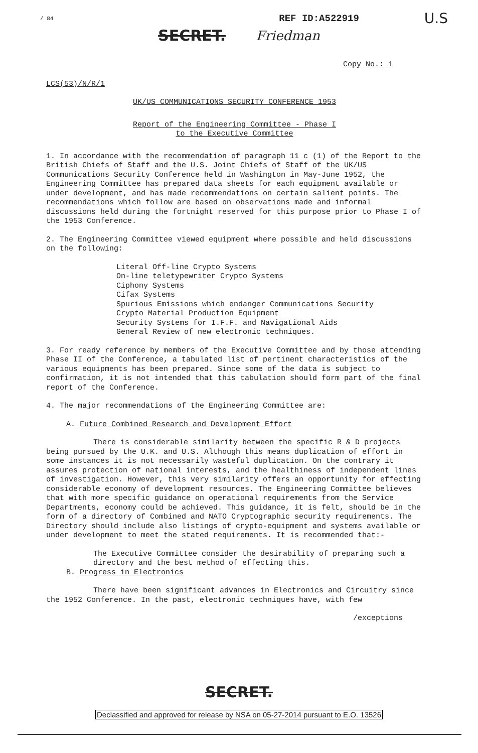/ 84 REF ID:A522919 U.S
SECRET. Friedman
Copy No.: 1
LCS(53)/N/R/1
UK/US COMMUNICATIONS SECURITY CONFERENCE 1953
Report of the Engineering Committee - Phase I
to the Executive Committee
1. In accordance with the recommendation of paragraph 11 c (1) of the Report to the British Chiefs of Staff and the U.S. Joint Chiefs of Staff of the UK/US Communications Security Conference held in Washington in May-June 1952, the Engineering Committee has prepared data sheets for each equipment available or under development, and has made recommendations on certain salient points. The recommendations which follow are based on observations made and informal discussions held during the fortnight reserved for this purpose prior to Phase I of the 1953 Conference.
2. The Engineering Committee viewed equipment where possible and held discussions on the following:
Literal Off-line Crypto Systems
On-line teletypewriter Crypto Systems
Ciphony Systems
Cifax Systems
Spurious Emissions which endanger Communications Security
Crypto Material Production Equipment
Security Systems for I.F.F. and Navigational Aids
General Review of new electronic techniques.
3. For ready reference by members of the Executive Committee and by those attending Phase II of the Conference, a tabulated list of pertinent characteristics of the various equipments has been prepared. Since some of the data is subject to confirmation, it is not intended that this tabulation should form part of the final report of the Conference.
4. The major recommendations of the Engineering Committee are:
A. Future Combined Research and Development Effort
There is considerable similarity between the specific R & D projects being pursued by the U.K. and U.S. Although this means duplication of effort in some instances it is not necessarily wasteful duplication. On the contrary it assures protection of national interests, and the healthiness of independent lines of investigation. However, this very similarity offers an opportunity for effecting considerable economy of development resources. The Engineering Committee believes that with more specific guidance on operational requirements from the Service Departments, economy could be achieved. This guidance, it is felt, should be in the form of a directory of Combined and NATO Cryptographic security requirements. The Directory should include also listings of crypto-equipment and systems available or under development to meet the stated requirements. It is recommended that:-
The Executive Committee consider the desirability of preparing such a directory and the best method of effecting this.
B. Progress in Electronics
There have been significant advances in Electronics and Circuitry since the 1952 Conference. In the past, electronic techniques have, with few
/exceptions
SECRET.
Declassified and approved for release by NSA on 05-27-2014 pursuant to E.O. 13526